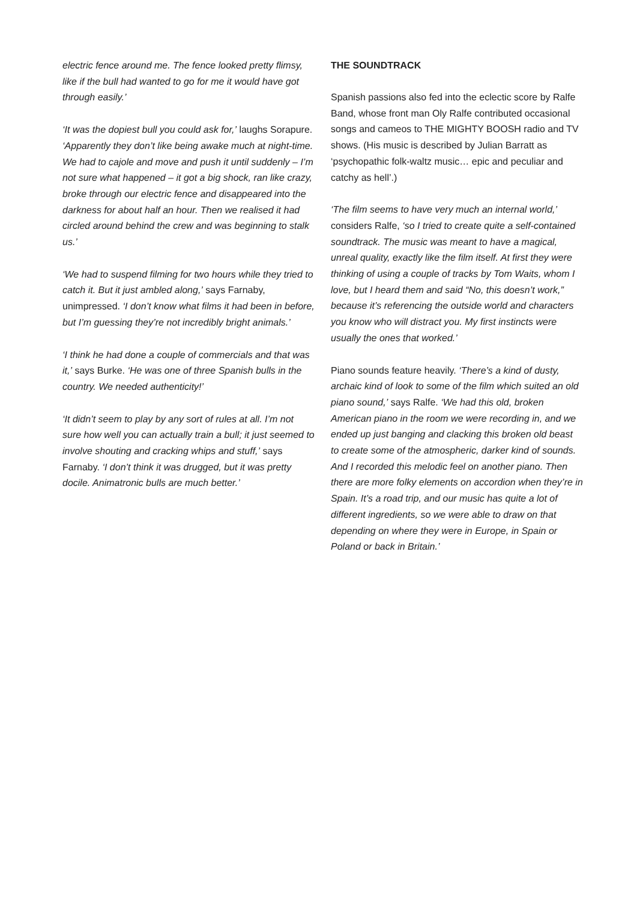electric fence around me. The fence looked pretty flimsy, like if the bull had wanted to go for me it would have got through easily.’
‘It was the dopiest bull you could ask for,’ laughs Sorapure. ‘Apparently they don’t like being awake much at night-time. We had to cajole and move and push it until suddenly – I’m not sure what happened – it got a big shock, ran like crazy, broke through our electric fence and disappeared into the darkness for about half an hour. Then we realised it had circled around behind the crew and was beginning to stalk us.’
‘We had to suspend filming for two hours while they tried to catch it. But it just ambled along,’ says Farnaby, unimpressed. ‘I don’t know what films it had been in before, but I’m guessing they’re not incredibly bright animals.’
‘I think he had done a couple of commercials and that was it,’ says Burke. ‘He was one of three Spanish bulls in the country. We needed authenticity!’
‘It didn’t seem to play by any sort of rules at all. I’m not sure how well you can actually train a bull; it just seemed to involve shouting and cracking whips and stuff,’ says Farnaby. ‘I don’t think it was drugged, but it was pretty docile. Animatronic bulls are much better.’
THE SOUNDTRACK
Spanish passions also fed into the eclectic score by Ralfe Band, whose front man Oly Ralfe contributed occasional songs and cameos to THE MIGHTY BOOSH radio and TV shows. (His music is described by Julian Barratt as ‘psychopathic folk-waltz music… epic and peculiar and catchy as hell’.)
‘The film seems to have very much an internal world,’ considers Ralfe, ‘so I tried to create quite a self-contained soundtrack. The music was meant to have a magical, unreal quality, exactly like the film itself. At first they were thinking of using a couple of tracks by Tom Waits, whom I love, but I heard them and said “No, this doesn’t work,” because it’s referencing the outside world and characters you know who will distract you. My first instincts were usually the ones that worked.’
Piano sounds feature heavily. ‘There’s a kind of dusty, archaic kind of look to some of the film which suited an old piano sound,’ says Ralfe. ‘We had this old, broken American piano in the room we were recording in, and we ended up just banging and clacking this broken old beast to create some of the atmospheric, darker kind of sounds. And I recorded this melodic feel on another piano. Then there are more folky elements on accordion when they’re in Spain. It’s a road trip, and our music has quite a lot of different ingredients, so we were able to draw on that depending on where they were in Europe, in Spain or Poland or back in Britain.’